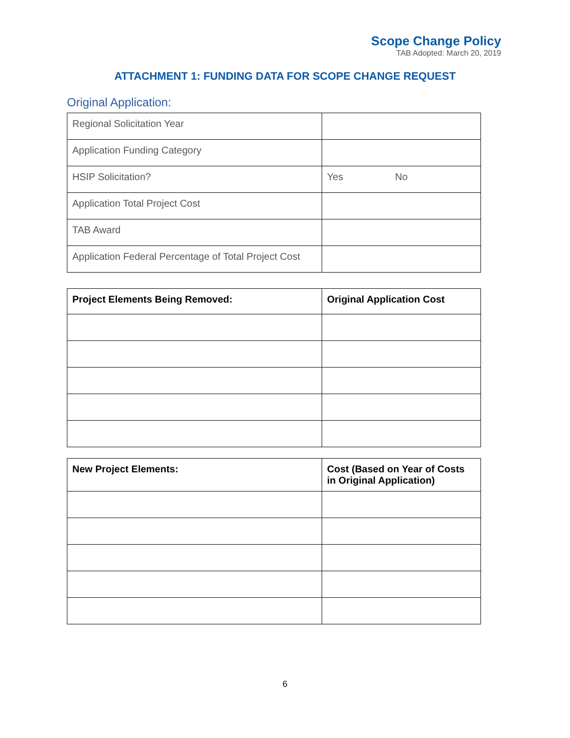Scope Change Policy
TAB Adopted: March 20, 2019
ATTACHMENT 1: FUNDING DATA FOR SCOPE CHANGE REQUEST
Original Application:
| Regional Solicitation Year | |
| Application Funding Category | |
| HSIP Solicitation? | Yes No |
| Application Total Project Cost | |
| TAB Award | |
| Application Federal Percentage of Total Project Cost | |
| Project Elements Being Removed: | Original Application Cost |
| --- | --- |
| New Project Elements: | Cost (Based on Year of Costs in Original Application) |
| --- | --- |
6